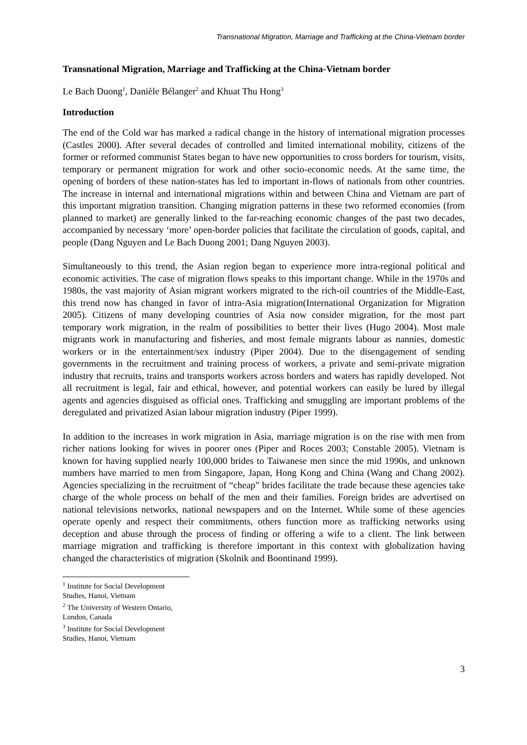Transnational Migration, Marriage and Trafficking at the China-Vietnam border
Transnational Migration, Marriage and Trafficking at the China-Vietnam border
Le Bach Duong<sup>1</sup>, Danièle Bélanger<sup>2</sup> and Khuat Thu Hong<sup>3</sup>
Introduction
The end of the Cold war has marked a radical change in the history of international migration processes (Castles 2000). After several decades of controlled and limited international mobility, citizens of the former or reformed communist States began to have new opportunities to cross borders for tourism, visits, temporary or permanent migration for work and other socio-economic needs. At the same time, the opening of borders of these nation-states has led to important in-flows of nationals from other countries. The increase in internal and international migrations within and between China and Vietnam are part of this important migration transition. Changing migration patterns in these two reformed economies (from planned to market) are generally linked to the far-reaching economic changes of the past two decades, accompanied by necessary ‘more’ open-border policies that facilitate the circulation of goods, capital, and people (Dang Nguyen and Le Bach Duong 2001; Dang Nguyen 2003).
Simultaneously to this trend, the Asian region began to experience more intra-regional political and economic activities. The case of migration flows speaks to this important change. While in the 1970s and 1980s, the vast majority of Asian migrant workers migrated to the rich-oil countries of the Middle-East, this trend now has changed in favor of intra-Asia migration(International Organization for Migration 2005). Citizens of many developing countries of Asia now consider migration, for the most part temporary work migration, in the realm of possibilities to better their lives (Hugo 2004). Most male migrants work in manufacturing and fisheries, and most female migrants labour as nannies, domestic workers or in the entertainment/sex industry (Piper 2004). Due to the disengagement of sending governments in the recruitment and training process of workers, a private and semi-private migration industry that recruits, trains and transports workers across borders and waters has rapidly developed. Not all recruitment is legal, fair and ethical, however, and potential workers can easily be lured by illegal agents and agencies disguised as official ones. Trafficking and smuggling are important problems of the deregulated and privatized Asian labour migration industry (Piper 1999).
In addition to the increases in work migration in Asia, marriage migration is on the rise with men from richer nations looking for wives in poorer ones (Piper and Roces 2003; Constable 2005). Vietnam is known for having supplied nearly 100,000 brides to Taiwanese men since the mid 1990s, and unknown numbers have married to men from Singapore, Japan, Hong Kong and China (Wang and Chang 2002). Agencies specializing in the recruitment of “cheap” brides facilitate the trade because these agencies take charge of the whole process on behalf of the men and their families. Foreign brides are advertised on national televisions networks, national newspapers and on the Internet. While some of these agencies operate openly and respect their commitments, others function more as trafficking networks using deception and abuse through the process of finding or offering a wife to a client. The link between marriage migration and trafficking is therefore important in this context with globalization having changed the characteristics of migration (Skolnik and Boontinand 1999).
<sup>1</sup> Institute for Social Development Studies, Hanoi, Vietnam
<sup>2</sup> The University of Western Ontario, London, Canada
<sup>3</sup> Institute for Social Development Studies, Hanoi, Vietnam
3